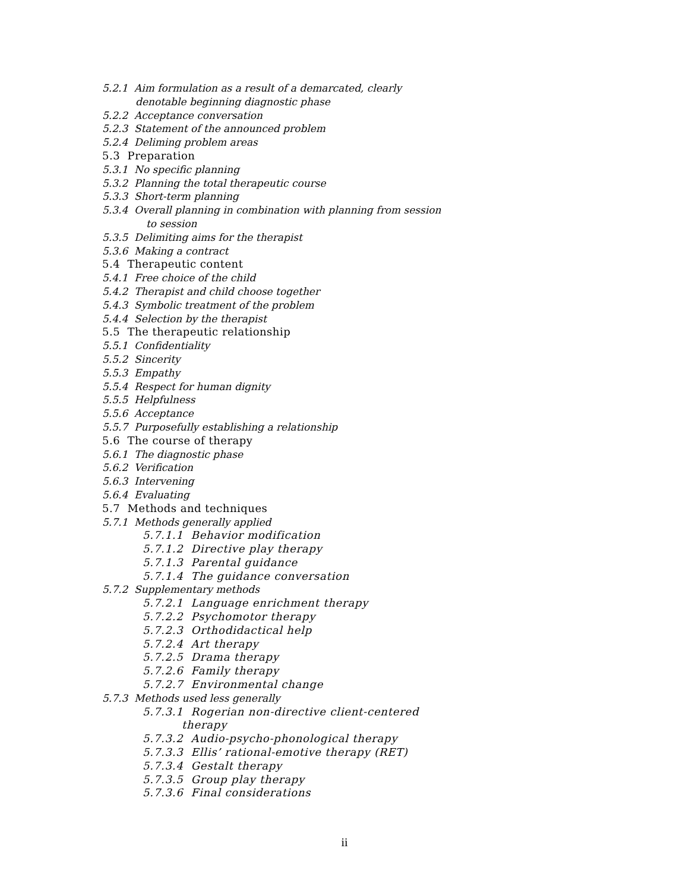5.2.1 Aim formulation as a result of a demarcated, clearly
denotable beginning diagnostic phase
5.2.2 Acceptance conversation
5.2.3 Statement of the announced problem
5.2.4 Deliming problem areas
5.3 Preparation
5.3.1 No specific planning
5.3.2 Planning the total therapeutic course
5.3.3 Short-term planning
5.3.4 Overall planning in combination with planning from session
to session
5.3.5 Delimiting aims for the therapist
5.3.6 Making a contract
5.4 Therapeutic content
5.4.1 Free choice of the child
5.4.2 Therapist and child choose together
5.4.3 Symbolic treatment of the problem
5.4.4 Selection by the therapist
5.5 The therapeutic relationship
5.5.1 Confidentiality
5.5.2 Sincerity
5.5.3 Empathy
5.5.4 Respect for human dignity
5.5.5 Helpfulness
5.5.6 Acceptance
5.5.7 Purposefully establishing a relationship
5.6 The course of therapy
5.6.1 The diagnostic phase
5.6.2 Verification
5.6.3 Intervening
5.6.4 Evaluating
5.7 Methods and techniques
5.7.1 Methods generally applied
5.7.1.1 Behavior modification
5.7.1.2 Directive play therapy
5.7.1.3 Parental guidance
5.7.1.4 The guidance conversation
5.7.2 Supplementary methods
5.7.2.1 Language enrichment therapy
5.7.2.2 Psychomotor therapy
5.7.2.3 Orthodidactical help
5.7.2.4 Art therapy
5.7.2.5 Drama therapy
5.7.2.6 Family therapy
5.7.2.7 Environmental change
5.7.3 Methods used less generally
5.7.3.1 Rogerian non-directive client-centered
therapy
5.7.3.2 Audio-psycho-phonological therapy
5.7.3.3 Ellis’ rational-emotive therapy (RET)
5.7.3.4 Gestalt therapy
5.7.3.5 Group play therapy
5.7.3.6 Final considerations
ii